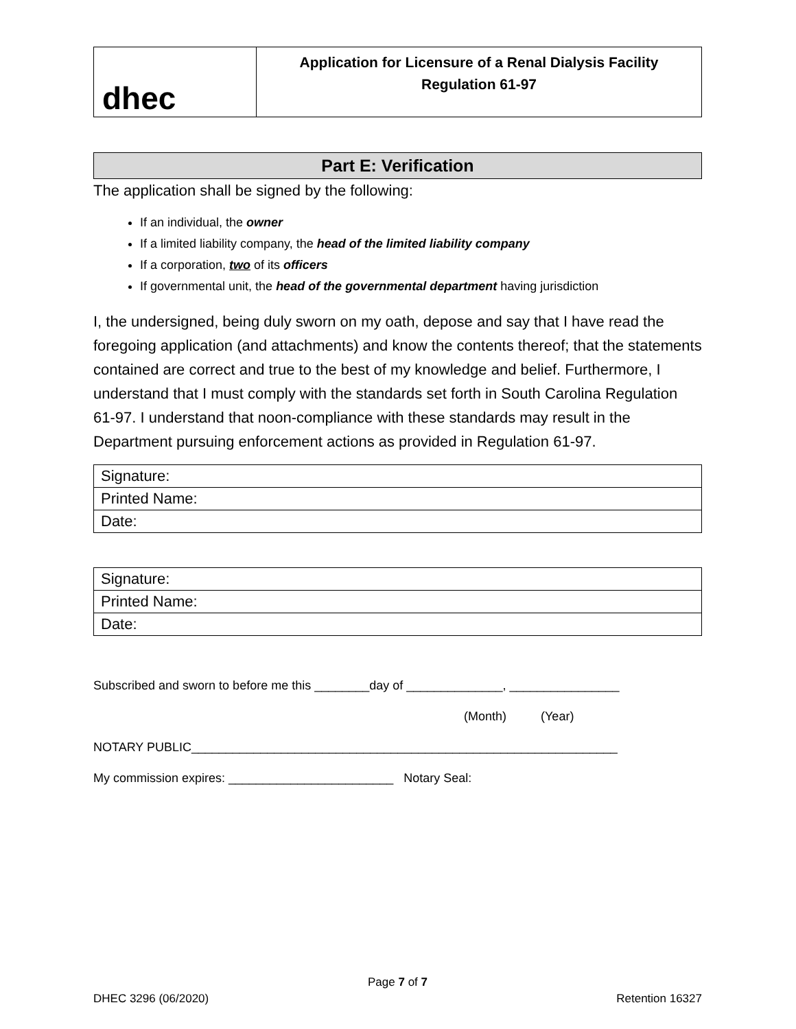dhec
Application for Licensure of a Renal Dialysis Facility
Regulation 61-97
Part E: Verification
The application shall be signed by the following:
If an individual, the owner
If a limited liability company, the head of the limited liability company
If a corporation, two of its officers
If governmental unit, the head of the governmental department having jurisdiction
I, the undersigned, being duly sworn on my oath, depose and say that I have read the foregoing application (and attachments) and know the contents thereof; that the statements contained are correct and true to the best of my knowledge and belief. Furthermore, I understand that I must comply with the standards set forth in South Carolina Regulation 61-97. I understand that noon-compliance with these standards may result in the Department pursuing enforcement actions as provided in Regulation 61-97.
| Signature: |
| Printed Name: |
| Date: |
| Signature: |
| Printed Name: |
| Date: |
Subscribed and sworn to before me this ________day of ______________, ________________
(Month) (Year)
NOTARY PUBLIC______________________________________________________________
My commission expires: ________________________ Notary Seal:
Page 7 of 7
DHEC 3296 (06/2020) Retention 16327